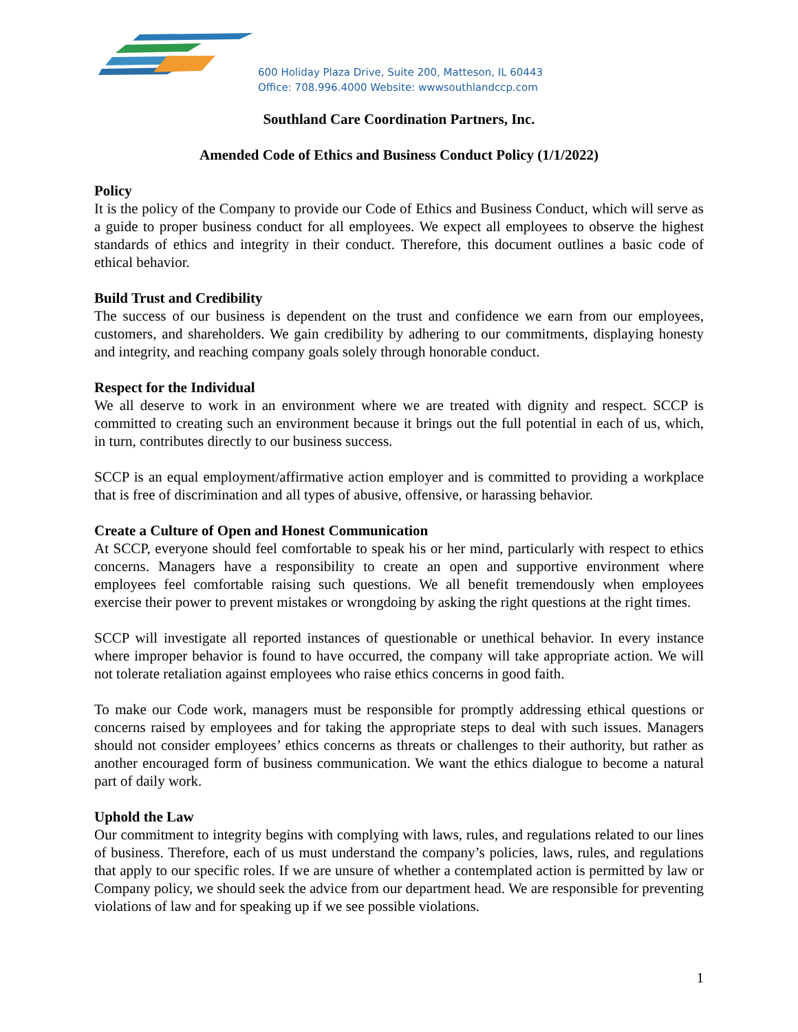600 Holiday Plaza Drive, Suite 200, Matteson, IL 60443
Office: 708.996.4000 Website: wwwsouthlandccp.com
Southland Care Coordination Partners, Inc.
Amended Code of Ethics and Business Conduct Policy (1/1/2022)
Policy
It is the policy of the Company to provide our Code of Ethics and Business Conduct, which will serve as a guide to proper business conduct for all employees. We expect all employees to observe the highest standards of ethics and integrity in their conduct. Therefore, this document outlines a basic code of ethical behavior.
Build Trust and Credibility
The success of our business is dependent on the trust and confidence we earn from our employees, customers, and shareholders. We gain credibility by adhering to our commitments, displaying honesty and integrity, and reaching company goals solely through honorable conduct.
Respect for the Individual
We all deserve to work in an environment where we are treated with dignity and respect. SCCP is committed to creating such an environment because it brings out the full potential in each of us, which, in turn, contributes directly to our business success.
SCCP is an equal employment/affirmative action employer and is committed to providing a workplace that is free of discrimination and all types of abusive, offensive, or harassing behavior.
Create a Culture of Open and Honest Communication
At SCCP, everyone should feel comfortable to speak his or her mind, particularly with respect to ethics concerns. Managers have a responsibility to create an open and supportive environment where employees feel comfortable raising such questions. We all benefit tremendously when employees exercise their power to prevent mistakes or wrongdoing by asking the right questions at the right times.
SCCP will investigate all reported instances of questionable or unethical behavior. In every instance where improper behavior is found to have occurred, the company will take appropriate action. We will not tolerate retaliation against employees who raise ethics concerns in good faith.
To make our Code work, managers must be responsible for promptly addressing ethical questions or concerns raised by employees and for taking the appropriate steps to deal with such issues. Managers should not consider employees’ ethics concerns as threats or challenges to their authority, but rather as another encouraged form of business communication. We want the ethics dialogue to become a natural part of daily work.
Uphold the Law
Our commitment to integrity begins with complying with laws, rules, and regulations related to our lines of business. Therefore, each of us must understand the company’s policies, laws, rules, and regulations that apply to our specific roles. If we are unsure of whether a contemplated action is permitted by law or Company policy, we should seek the advice from our department head. We are responsible for preventing violations of law and for speaking up if we see possible violations.
1